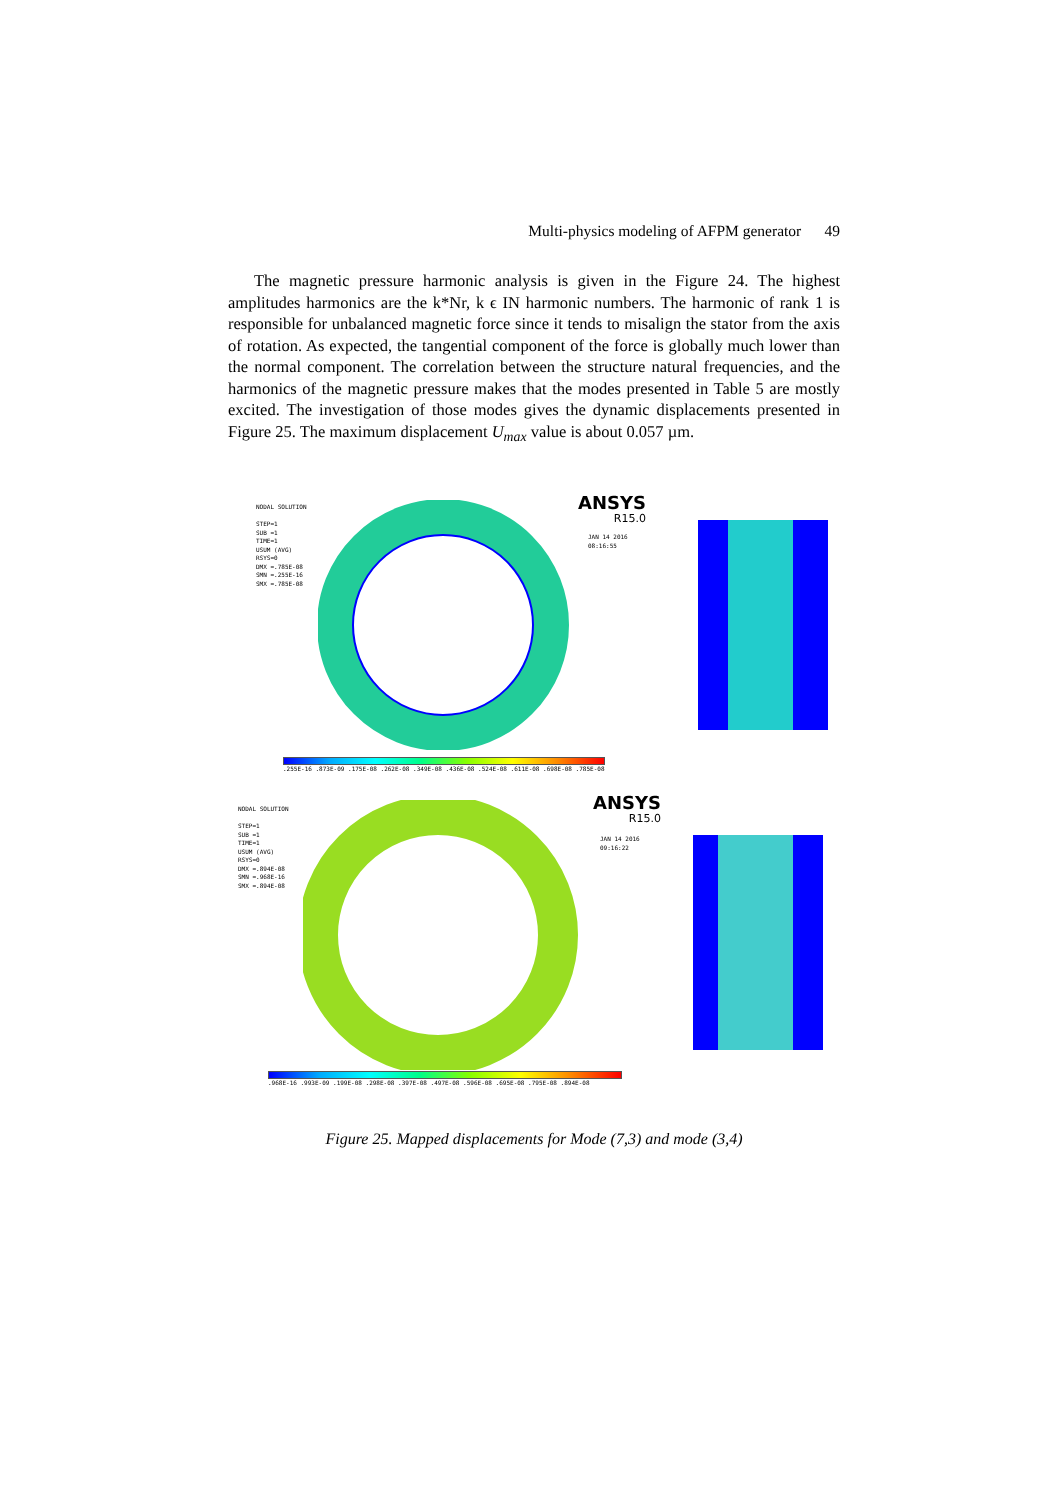Multi-physics modeling of AFPM generator 49
The magnetic pressure harmonic analysis is given in the Figure 24. The highest amplitudes harmonics are the k*Nr, k ϵ IN harmonic numbers. The harmonic of rank 1 is responsible for unbalanced magnetic force since it tends to misalign the stator from the axis of rotation. As expected, the tangential component of the force is globally much lower than the normal component. The correlation between the structure natural frequencies, and the harmonics of the magnetic pressure makes that the modes presented in Table 5 are mostly excited. The investigation of those modes gives the dynamic displacements presented in Figure 25. The maximum displacement U<sub>max</sub> value is about 0.057 µm.
NODAL SOLUTION
STEP=1
SUB =1
TIME=1
USUM (AVG)
RSYS=0
DMX =.785E-08
SMN =.255E-16
SMX =.785E-08
ANSYS
R15.0
JAN 14 2016
08:16:55
.255E-16 .873E-09 .175E-08 .262E-08 .349E-08 .436E-08 .524E-08 .611E-08 .698E-08 .785E-08
NODAL SOLUTION
STEP=1
SUB =1
TIME=1
USUM (AVG)
RSYS=0
DMX =.894E-08
SMN =.968E-16
SMX =.894E-08
ANSYS
R15.0
JAN 14 2016
09:16:22
.968E-16 .993E-09 .199E-08 .298E-08 .397E-08 .497E-08 .596E-08 .695E-08 .795E-08 .894E-08
Figure 25. Mapped displacements for Mode (7,3) and mode (3,4)